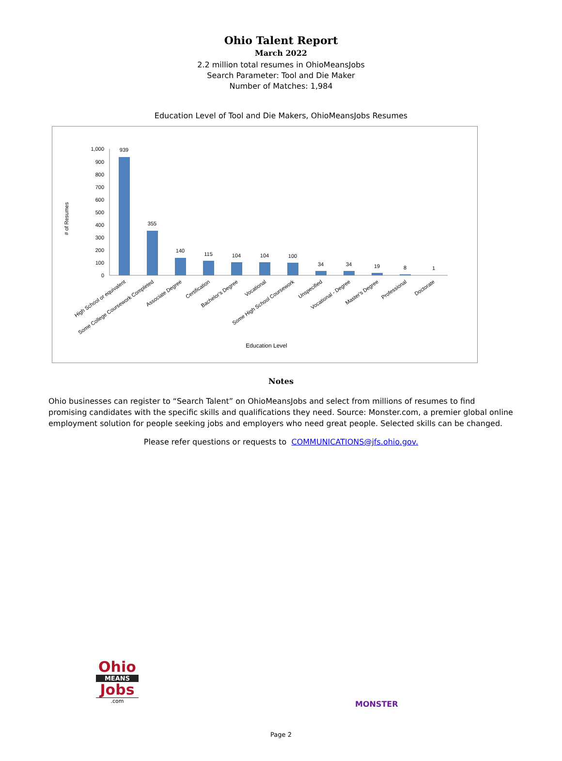Ohio Talent Report
March 2022
2.2 million total resumes in OhioMeansJobs
Search Parameter: Tool and Die Maker
Number of Matches: 1,984
Education Level of Tool and Die Makers, OhioMeansJobs Resumes
# of Resumes
1,000
900
800
700
600
500
400
300
200
100
0
939
355
140
115
104
104
100
34
34
19
8
1
High School or equivalent
Some College Coursework Completed
Associate Degree
Certification
Bachelor's Degree
Vocational
Some High School Coursework
Unspecified
Vocational - Degree
Master's Degree
Professional
Doctorate
Education Level
Notes
Ohio businesses can register to “Search Talent” on OhioMeansJobs and select from millions of resumes to find promising candidates with the specific skills and qualifications they need. Source: Monster.com, a premier global online employment solution for people seeking jobs and employers who need great people. Selected skills can be changed.
Please refer questions or requests to COMMUNICATIONS@jfs.ohio.gov.
Ohio
MEANS
Jobs
.com
MONSTER
Page 2